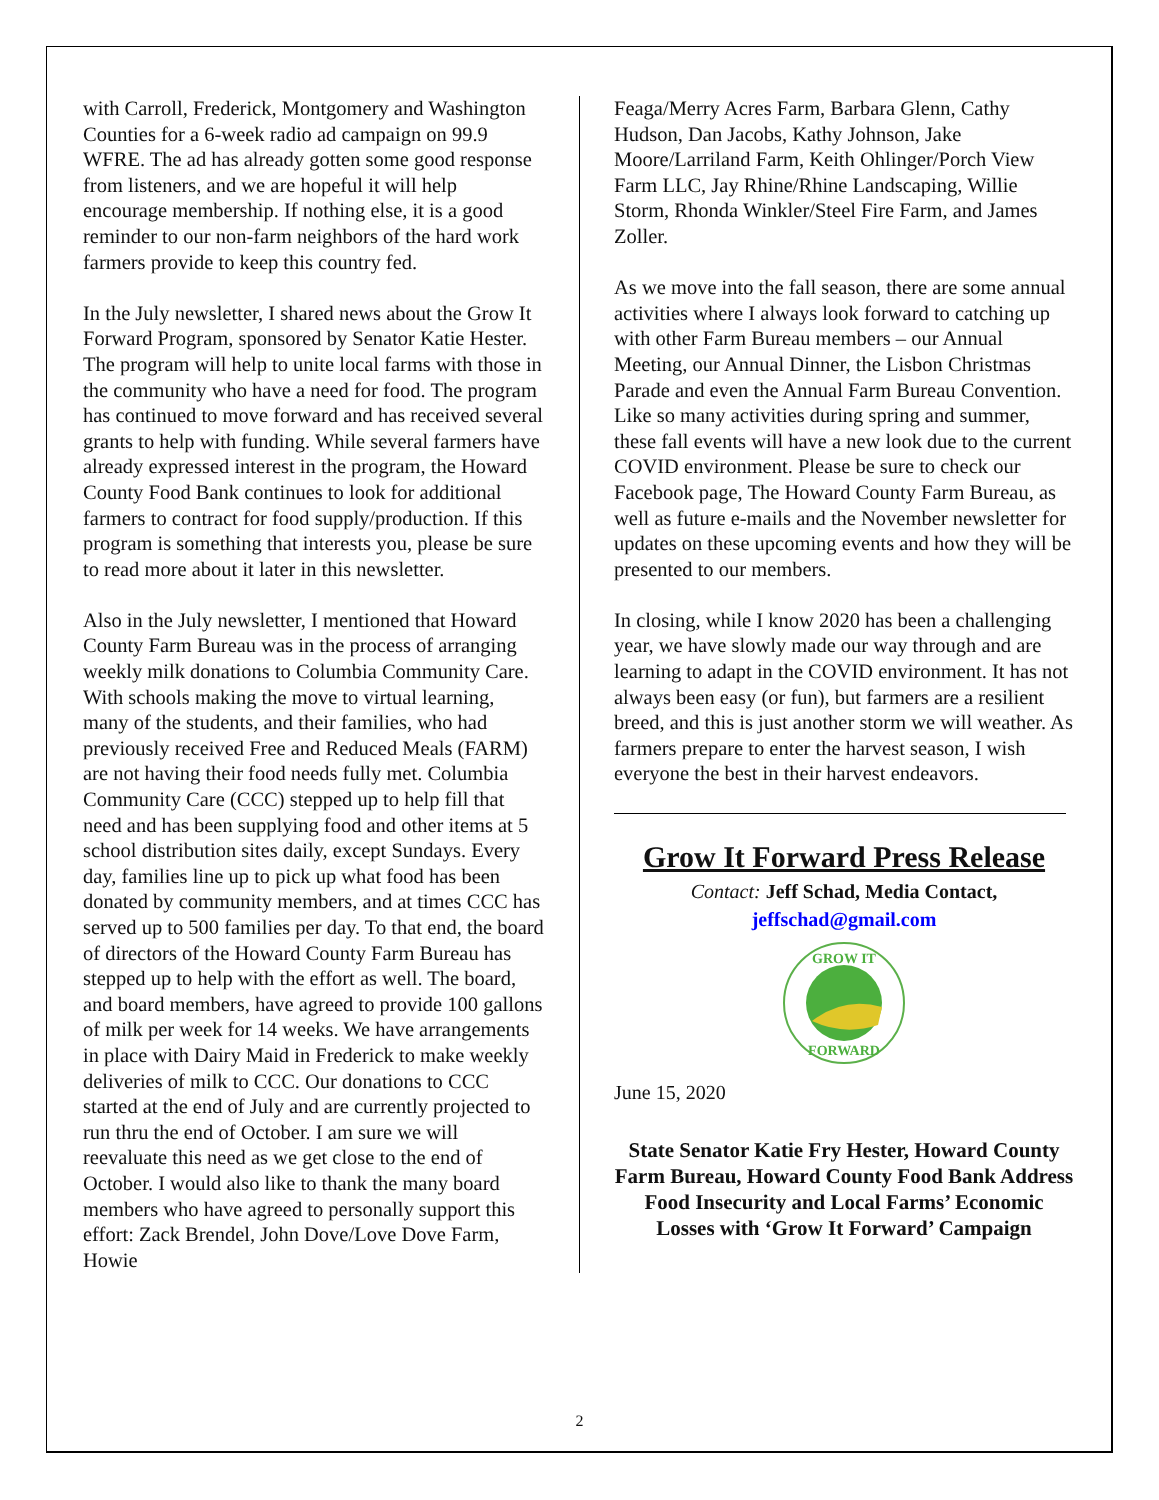with Carroll, Frederick, Montgomery and Washington Counties for a 6-week radio ad campaign on 99.9 WFRE. The ad has already gotten some good response from listeners, and we are hopeful it will help encourage membership. If nothing else, it is a good reminder to our non-farm neighbors of the hard work farmers provide to keep this country fed.
In the July newsletter, I shared news about the Grow It Forward Program, sponsored by Senator Katie Hester. The program will help to unite local farms with those in the community who have a need for food. The program has continued to move forward and has received several grants to help with funding. While several farmers have already expressed interest in the program, the Howard County Food Bank continues to look for additional farmers to contract for food supply/production. If this program is something that interests you, please be sure to read more about it later in this newsletter.
Also in the July newsletter, I mentioned that Howard County Farm Bureau was in the process of arranging weekly milk donations to Columbia Community Care. With schools making the move to virtual learning, many of the students, and their families, who had previously received Free and Reduced Meals (FARM) are not having their food needs fully met. Columbia Community Care (CCC) stepped up to help fill that need and has been supplying food and other items at 5 school distribution sites daily, except Sundays. Every day, families line up to pick up what food has been donated by community members, and at times CCC has served up to 500 families per day. To that end, the board of directors of the Howard County Farm Bureau has stepped up to help with the effort as well. The board, and board members, have agreed to provide 100 gallons of milk per week for 14 weeks. We have arrangements in place with Dairy Maid in Frederick to make weekly deliveries of milk to CCC. Our donations to CCC started at the end of July and are currently projected to run thru the end of October. I am sure we will reevaluate this need as we get close to the end of October. I would also like to thank the many board members who have agreed to personally support this effort: Zack Brendel, John Dove/Love Dove Farm, Howie
Feaga/Merry Acres Farm, Barbara Glenn, Cathy Hudson, Dan Jacobs, Kathy Johnson, Jake Moore/Larriland Farm, Keith Ohlinger/Porch View Farm LLC, Jay Rhine/Rhine Landscaping, Willie Storm, Rhonda Winkler/Steel Fire Farm, and James Zoller.
As we move into the fall season, there are some annual activities where I always look forward to catching up with other Farm Bureau members – our Annual Meeting, our Annual Dinner, the Lisbon Christmas Parade and even the Annual Farm Bureau Convention. Like so many activities during spring and summer, these fall events will have a new look due to the current COVID environment. Please be sure to check our Facebook page, The Howard County Farm Bureau, as well as future e-mails and the November newsletter for updates on these upcoming events and how they will be presented to our members.
In closing, while I know 2020 has been a challenging year, we have slowly made our way through and are learning to adapt in the COVID environment. It has not always been easy (or fun), but farmers are a resilient breed, and this is just another storm we will weather. As farmers prepare to enter the harvest season, I wish everyone the best in their harvest endeavors.
Grow It Forward Press Release
Contact: Jeff Schad, Media Contact,
jeffschad@gmail.com
GROW IT
FORWARD
June 15, 2020
State Senator Katie Fry Hester, Howard County Farm Bureau, Howard County Food Bank Address Food Insecurity and Local Farms’ Economic Losses with ‘Grow It Forward’ Campaign
2